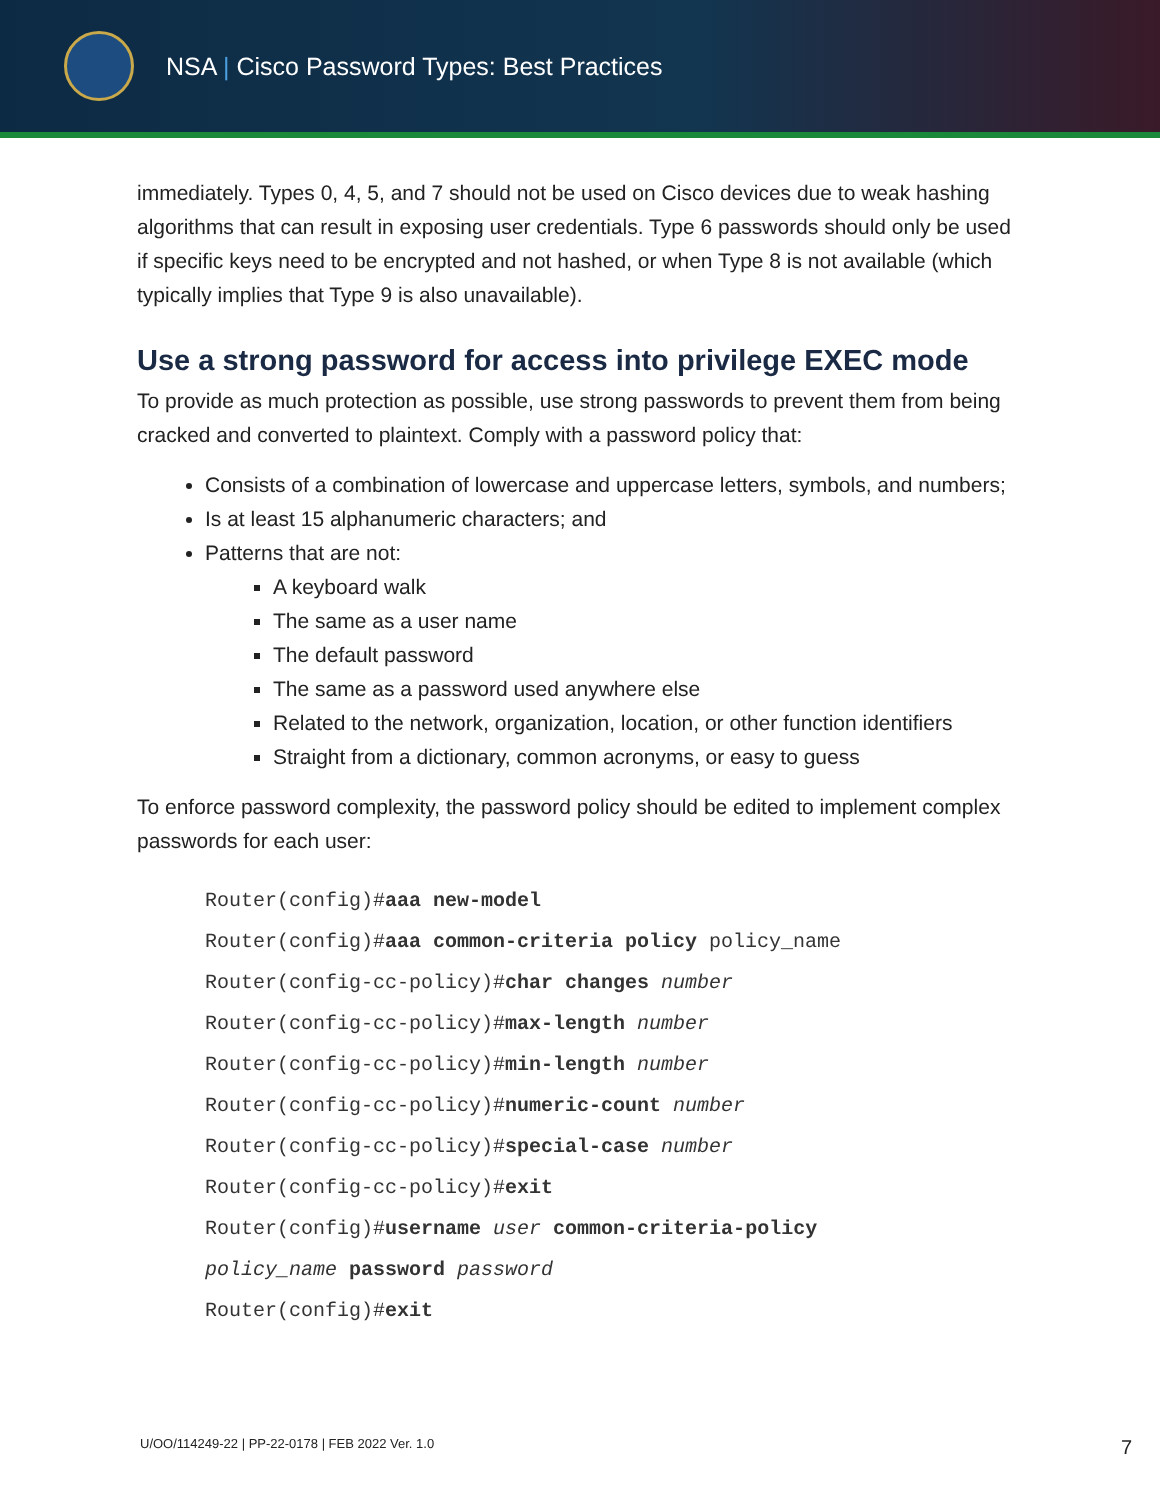NSA | Cisco Password Types: Best Practices
immediately. Types 0, 4, 5, and 7 should not be used on Cisco devices due to weak hashing algorithms that can result in exposing user credentials. Type 6 passwords should only be used if specific keys need to be encrypted and not hashed, or when Type 8 is not available (which typically implies that Type 9 is also unavailable).
Use a strong password for access into privilege EXEC mode
To provide as much protection as possible, use strong passwords to prevent them from being cracked and converted to plaintext. Comply with a password policy that:
Consists of a combination of lowercase and uppercase letters, symbols, and numbers;
Is at least 15 alphanumeric characters; and
Patterns that are not:
A keyboard walk
The same as a user name
The default password
The same as a password used anywhere else
Related to the network, organization, location, or other function identifiers
Straight from a dictionary, common acronyms, or easy to guess
To enforce password complexity, the password policy should be edited to implement complex passwords for each user:
Router(config)#aaa new-model
Router(config)#aaa common-criteria policy policy_name
Router(config-cc-policy)#char changes number
Router(config-cc-policy)#max-length number
Router(config-cc-policy)#min-length number
Router(config-cc-policy)#numeric-count number
Router(config-cc-policy)#special-case number
Router(config-cc-policy)#exit
Router(config)#username user common-criteria-policy
policy_name password password
Router(config)#exit
U/OO/114249-22 | PP-22-0178 | FEB 2022 Ver. 1.0 7